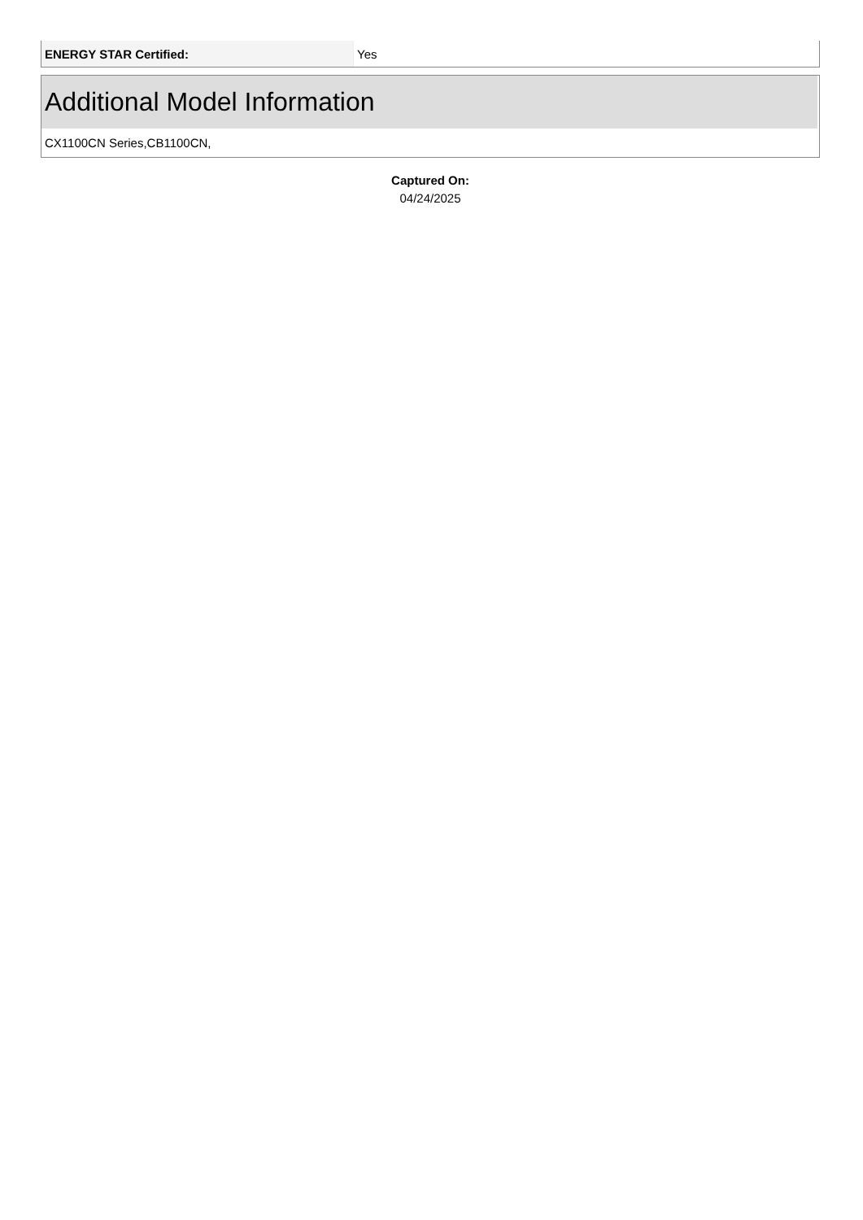| ENERGY STAR Certified: | Yes |
Additional Model Information
CX1100CN Series,CB1100CN,
Captured On:
04/24/2025